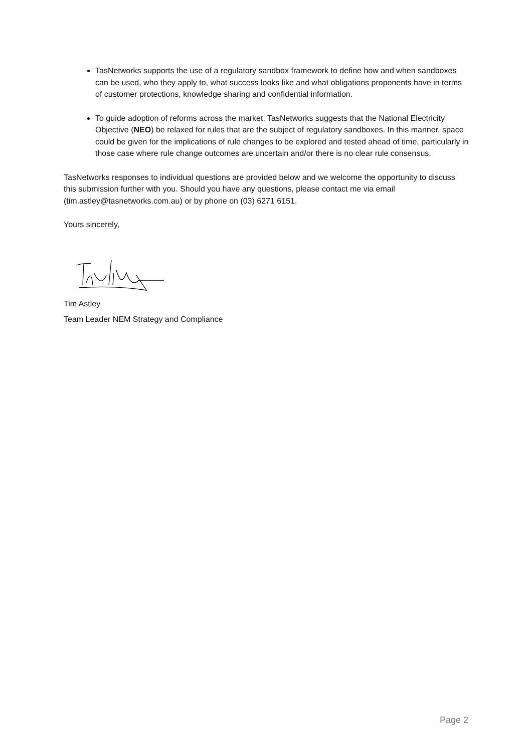TasNetworks supports the use of a regulatory sandbox framework to define how and when sandboxes can be used, who they apply to, what success looks like and what obligations proponents have in terms of customer protections, knowledge sharing and confidential information.
To guide adoption of reforms across the market, TasNetworks suggests that the National Electricity Objective (NEO) be relaxed for rules that are the subject of regulatory sandboxes. In this manner, space could be given for the implications of rule changes to be explored and tested ahead of time, particularly in those case where rule change outcomes are uncertain and/or there is no clear rule consensus.
TasNetworks responses to individual questions are provided below and we welcome the opportunity to discuss this submission further with you. Should you have any questions, please contact me via email (tim.astley@tasnetworks.com.au) or by phone on (03) 6271 6151.
Yours sincerely,
Tim Astley
Team Leader NEM Strategy and Compliance
Page 2